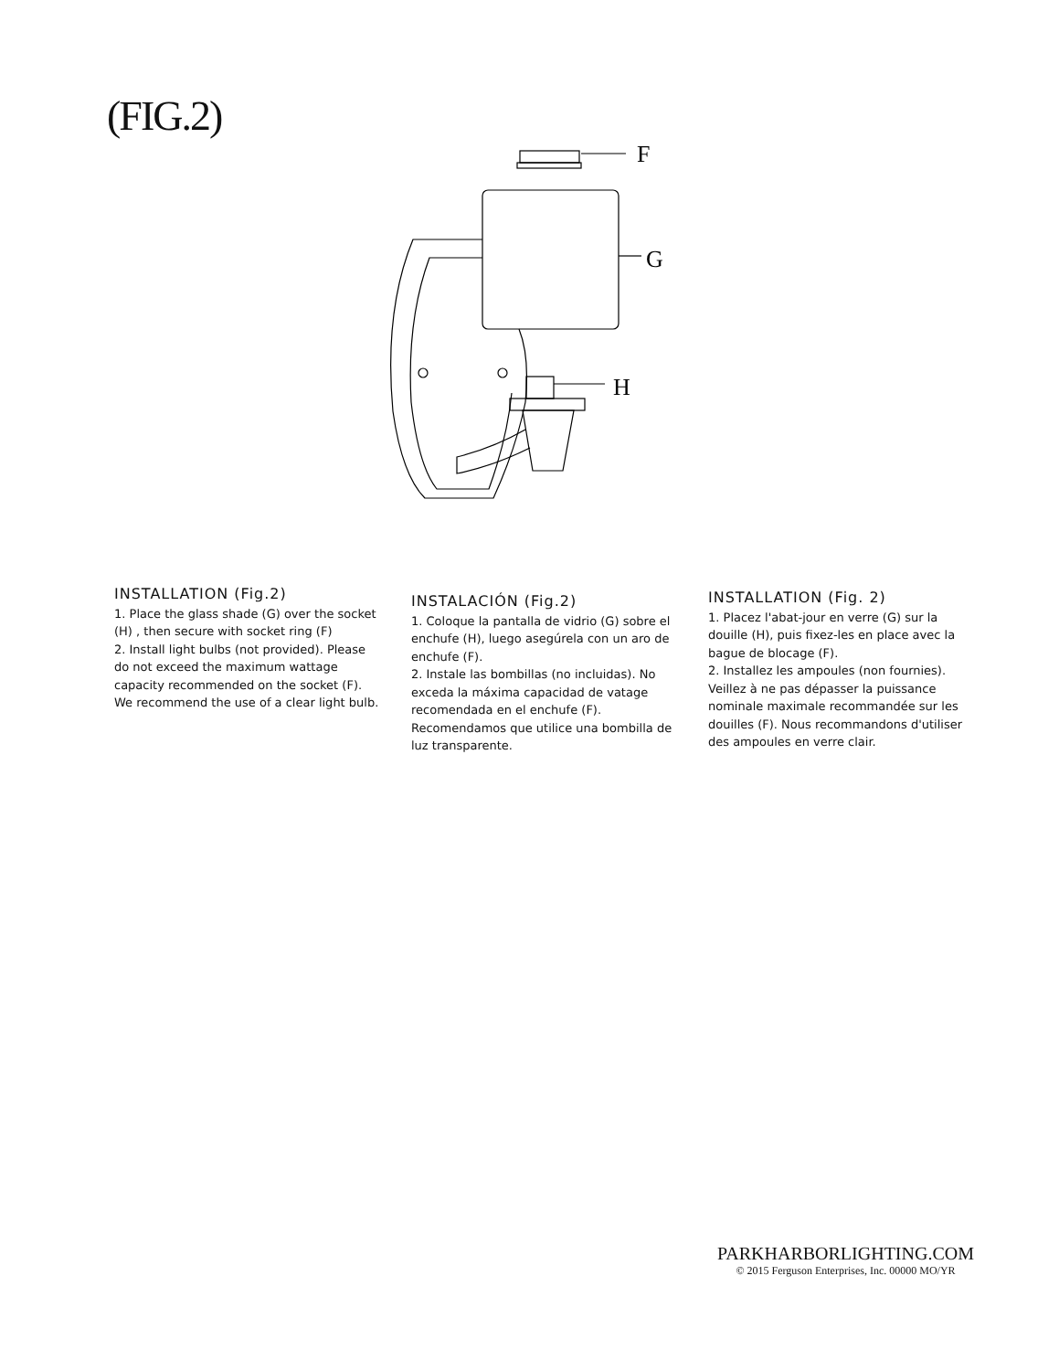(FIG.2)
F
G
H
INSTALLATION (Fig.2)
1. Place the glass shade (G) over the socket (H) , then secure with socket ring (F)
2. Install light bulbs (not provided). Please do not exceed the maximum wattage capacity recommended on the socket (F). We recommend the use of a clear light bulb.
INSTALACIÓN (Fig.2)
1. Coloque la pantalla de vidrio (G) sobre el enchufe (H), luego asegúrela con un aro de enchufe (F).
2. Instale las bombillas (no incluidas). No exceda la máxima capacidad de vatage recomendada en el enchufe (F). Recomendamos que utilice una bombilla de luz transparente.
INSTALLATION (Fig. 2)
1. Placez l'abat-jour en verre (G) sur la douille (H), puis fixez-les en place avec la bague de blocage (F).
2. Installez les ampoules (non fournies). Veillez à ne pas dépasser la puissance nominale maximale recommandée sur les douilles (F). Nous recommandons d'utiliser des ampoules en verre clair.
PARKHARBORLIGHTING.COM
© 2015 Ferguson Enterprises, Inc. 00000 MO/YR